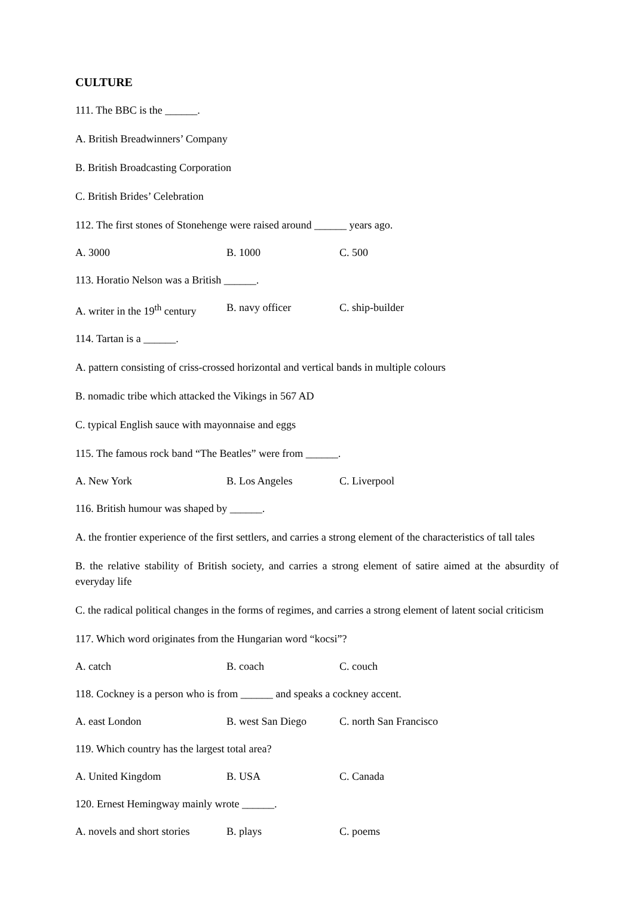CULTURE
111. The BBC is the ______.
A. British Breadwinners’ Company
B. British Broadcasting Corporation
C. British Brides’ Celebration
112. The first stones of Stonehenge were raised around ______ years ago.
A. 3000 B. 1000 C. 500
113. Horatio Nelson was a British ______.
A. writer in the 19<sup>th</sup> century B. navy officer C. ship-builder
114. Tartan is a ______.
A. pattern consisting of criss-crossed horizontal and vertical bands in multiple colours
B. nomadic tribe which attacked the Vikings in 567 AD
C. typical English sauce with mayonnaise and eggs
115. The famous rock band “The Beatles” were from ______.
A. New York B. Los Angeles C. Liverpool
116. British humour was shaped by ______.
A. the frontier experience of the first settlers, and carries a strong element of the characteristics of tall tales
B. the relative stability of British society, and carries a strong element of satire aimed at the absurdity of everyday life
C. the radical political changes in the forms of regimes, and carries a strong element of latent social criticism
117. Which word originates from the Hungarian word “kocsi”?
A. catch B. coach C. couch
118. Cockney is a person who is from ______ and speaks a cockney accent.
A. east London B. west San Diego C. north San Francisco
119. Which country has the largest total area?
A. United Kingdom B. USA C. Canada
120. Ernest Hemingway mainly wrote ______.
A. novels and short stories B. plays C. poems